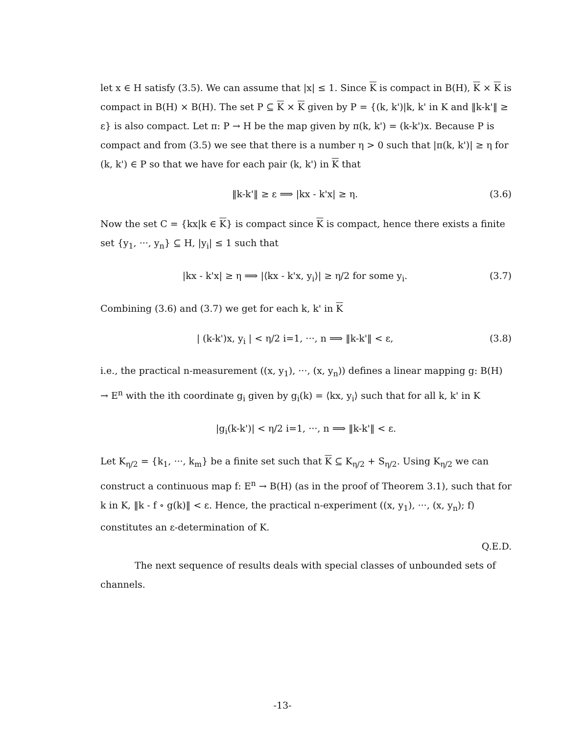let x ∈ H satisfy (3.5). We can assume that |x| ≤ 1. Since K is compact in B(H), K × K is compact in B(H) × B(H). The set P ⊆ K × K given by P = {(k, k')|k, k' in K and ‖k-k'‖ ≥ ε} is also compact. Let π: P → H be the map given by π(k, k') = (k-k')x. Because P is compact and from (3.5) we see that there is a number η > 0 such that |π(k, k')| ≥ η for (k, k') ∈ P so that we have for each pair (k, k') in K that
‖k-k'‖ ≥ ε ⟹ |kx - k'x| ≥ η. (3.6)
Now the set C = {kx|k ∈ K} is compact since K is compact, hence there exists a finite set {y<sub>1</sub>, ···, y<sub>n</sub>} ⊆ H, |y<sub>i</sub>| ≤ 1 such that
|kx - k'x| ≥ η ⟹ |⟨kx - k'x, y<sub>i</sub>⟩| ≥ η/2 for some y<sub>i</sub>. (3.7)
Combining (3.6) and (3.7) we get for each k, k' in K
| (k-k')x, y<sub>i</sub> | < η/2 i=1, ···, n ⟹ ‖k-k'‖ < ε, (3.8)
i.e., the practical n-measurement ((x, y<sub>1</sub>), ···, (x, y<sub>n</sub>)) defines a linear mapping g: B(H) → E<sup>n</sup> with the ith coordinate g<sub>i</sub> given by g<sub>i</sub>(k) = ⟨kx, y<sub>i</sub>⟩ such that for all k, k' in K
|g<sub>i</sub>(k-k')| < η/2 i=1, ···, n ⟹ ‖k-k'‖ < ε.
Let K<sub>η/2</sub> = {k<sub>1</sub>, ···, k<sub>m</sub>} be a finite set such that K ⊆ K<sub>η/2</sub> + S<sub>η/2</sub>. Using K<sub>η/2</sub> we can construct a continuous map f: E<sup>n</sup> → B(H) (as in the proof of Theorem 3.1), such that for k in K, ‖k - f ∘ g(k)‖ < ε. Hence, the practical n-experiment ((x, y<sub>1</sub>), ···, (x, y<sub>n</sub>); f) constitutes an ε-determination of K.
Q.E.D.
The next sequence of results deals with special classes of unbounded sets of channels.
-13-